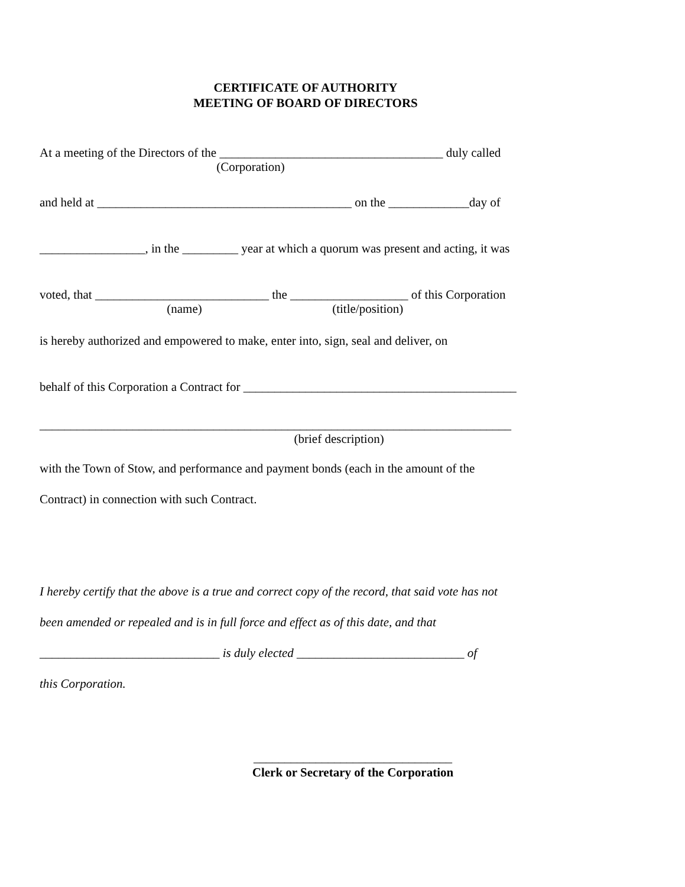CERTIFICATE OF AUTHORITY
MEETING OF BOARD OF DIRECTORS
At a meeting of the Directors of the ____________________________________ duly called
(Corporation)
and held at _________________________________________ on the _____________day of
_________________, in the _________ year at which a quorum was present and acting, it was
voted, that ____________________________ the ___________________ of this Corporation
(name) (title/position)
is hereby authorized and empowered to make, enter into, sign, seal and deliver, on
behalf of this Corporation a Contract for ____________________________________________
____________________________________________________________________________
(brief description)
with the Town of Stow, and performance and payment bonds (each in the amount of the
Contract) in connection with such Contract.
I hereby certify that the above is a true and correct copy of the record, that said vote has not
been amended or repealed and is in full force and effect as of this date, and that
_____________________________ is duly elected ___________________________ of
this Corporation.
________________________________
Clerk or Secretary of the Corporation